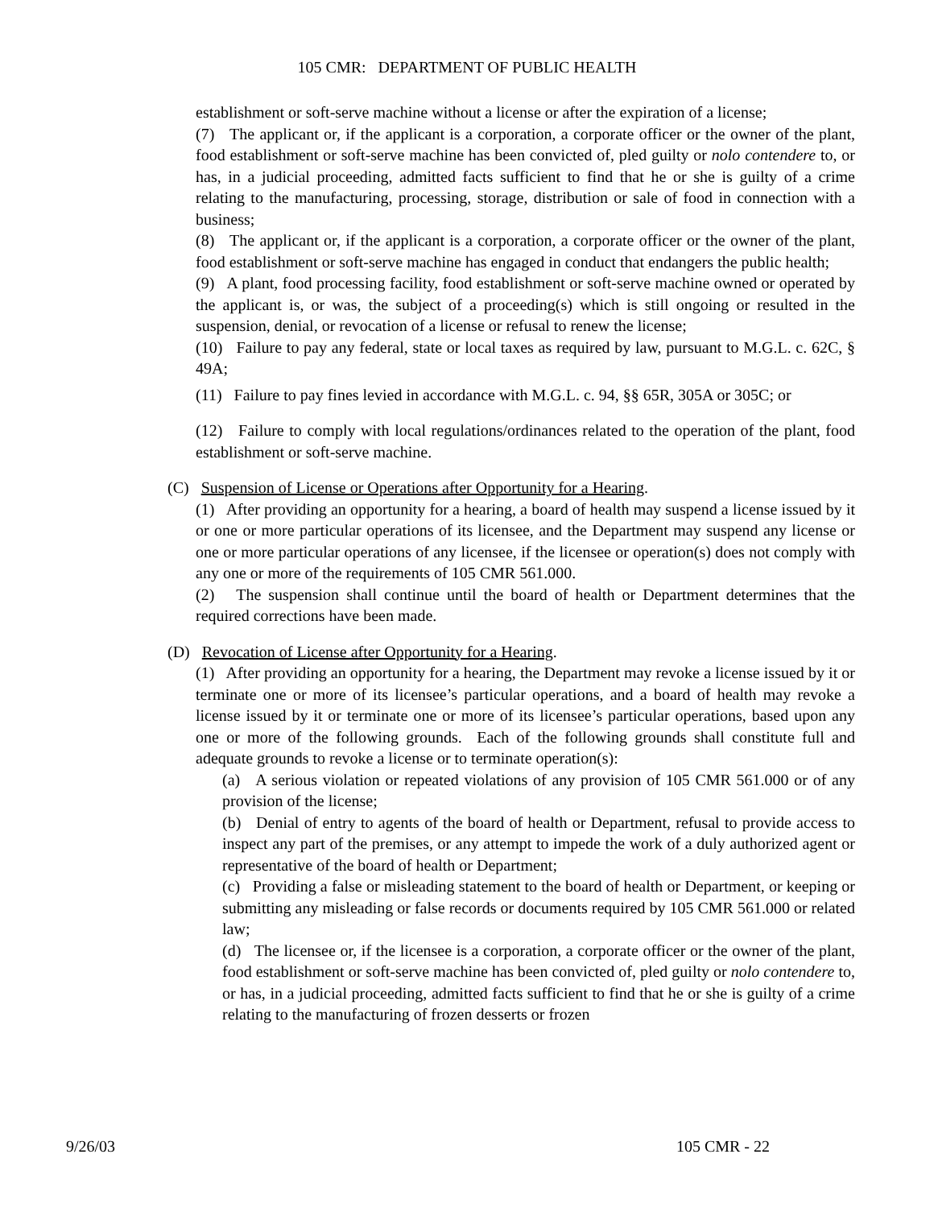105 CMR: DEPARTMENT OF PUBLIC HEALTH
establishment or soft-serve machine without a license or after the expiration of a license;
(7) The applicant or, if the applicant is a corporation, a corporate officer or the owner of the plant, food establishment or soft-serve machine has been convicted of, pled guilty or nolo contendere to, or has, in a judicial proceeding, admitted facts sufficient to find that he or she is guilty of a crime relating to the manufacturing, processing, storage, distribution or sale of food in connection with a business;
(8) The applicant or, if the applicant is a corporation, a corporate officer or the owner of the plant, food establishment or soft-serve machine has engaged in conduct that endangers the public health;
(9) A plant, food processing facility, food establishment or soft-serve machine owned or operated by the applicant is, or was, the subject of a proceeding(s) which is still ongoing or resulted in the suspension, denial, or revocation of a license or refusal to renew the license;
(10) Failure to pay any federal, state or local taxes as required by law, pursuant to M.G.L. c. 62C, § 49A;
(11) Failure to pay fines levied in accordance with M.G.L. c. 94, §§ 65R, 305A or 305C; or
(12) Failure to comply with local regulations/ordinances related to the operation of the plant, food establishment or soft-serve machine.
(C) Suspension of License or Operations after Opportunity for a Hearing.
(1) After providing an opportunity for a hearing, a board of health may suspend a license issued by it or one or more particular operations of its licensee, and the Department may suspend any license or one or more particular operations of any licensee, if the licensee or operation(s) does not comply with any one or more of the requirements of 105 CMR 561.000.
(2) The suspension shall continue until the board of health or Department determines that the required corrections have been made.
(D) Revocation of License after Opportunity for a Hearing.
(1) After providing an opportunity for a hearing, the Department may revoke a license issued by it or terminate one or more of its licensee’s particular operations, and a board of health may revoke a license issued by it or terminate one or more of its licensee’s particular operations, based upon any one or more of the following grounds. Each of the following grounds shall constitute full and adequate grounds to revoke a license or to terminate operation(s):
(a) A serious violation or repeated violations of any provision of 105 CMR 561.000 or of any provision of the license;
(b) Denial of entry to agents of the board of health or Department, refusal to provide access to inspect any part of the premises, or any attempt to impede the work of a duly authorized agent or representative of the board of health or Department;
(c) Providing a false or misleading statement to the board of health or Department, or keeping or submitting any misleading or false records or documents required by 105 CMR 561.000 or related law;
(d) The licensee or, if the licensee is a corporation, a corporate officer or the owner of the plant, food establishment or soft-serve machine has been convicted of, pled guilty or nolo contendere to, or has, in a judicial proceeding, admitted facts sufficient to find that he or she is guilty of a crime relating to the manufacturing of frozen desserts or frozen
9/26/03 105 CMR - 22